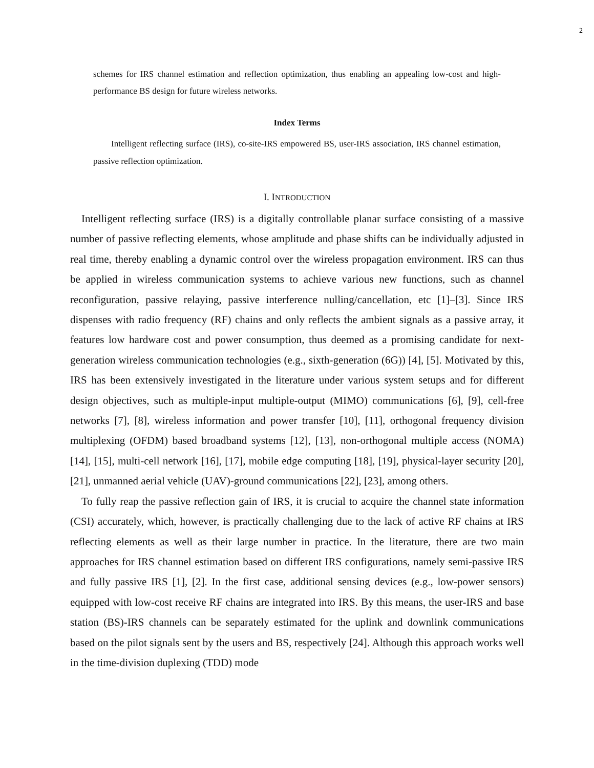2
schemes for IRS channel estimation and reflection optimization, thus enabling an appealing low-cost and high-performance BS design for future wireless networks.
Index Terms
Intelligent reflecting surface (IRS), co-site-IRS empowered BS, user-IRS association, IRS channel estimation, passive reflection optimization.
I. INTRODUCTION
Intelligent reflecting surface (IRS) is a digitally controllable planar surface consisting of a massive number of passive reflecting elements, whose amplitude and phase shifts can be individually adjusted in real time, thereby enabling a dynamic control over the wireless propagation environment. IRS can thus be applied in wireless communication systems to achieve various new functions, such as channel reconfiguration, passive relaying, passive interference nulling/cancellation, etc [1]–[3]. Since IRS dispenses with radio frequency (RF) chains and only reflects the ambient signals as a passive array, it features low hardware cost and power consumption, thus deemed as a promising candidate for next-generation wireless communication technologies (e.g., sixth-generation (6G)) [4], [5]. Motivated by this, IRS has been extensively investigated in the literature under various system setups and for different design objectives, such as multiple-input multiple-output (MIMO) communications [6], [9], cell-free networks [7], [8], wireless information and power transfer [10], [11], orthogonal frequency division multiplexing (OFDM) based broadband systems [12], [13], non-orthogonal multiple access (NOMA) [14], [15], multi-cell network [16], [17], mobile edge computing [18], [19], physical-layer security [20], [21], unmanned aerial vehicle (UAV)-ground communications [22], [23], among others.
To fully reap the passive reflection gain of IRS, it is crucial to acquire the channel state information (CSI) accurately, which, however, is practically challenging due to the lack of active RF chains at IRS reflecting elements as well as their large number in practice. In the literature, there are two main approaches for IRS channel estimation based on different IRS configurations, namely semi-passive IRS and fully passive IRS [1], [2]. In the first case, additional sensing devices (e.g., low-power sensors) equipped with low-cost receive RF chains are integrated into IRS. By this means, the user-IRS and base station (BS)-IRS channels can be separately estimated for the uplink and downlink communications based on the pilot signals sent by the users and BS, respectively [24]. Although this approach works well in the time-division duplexing (TDD) mode